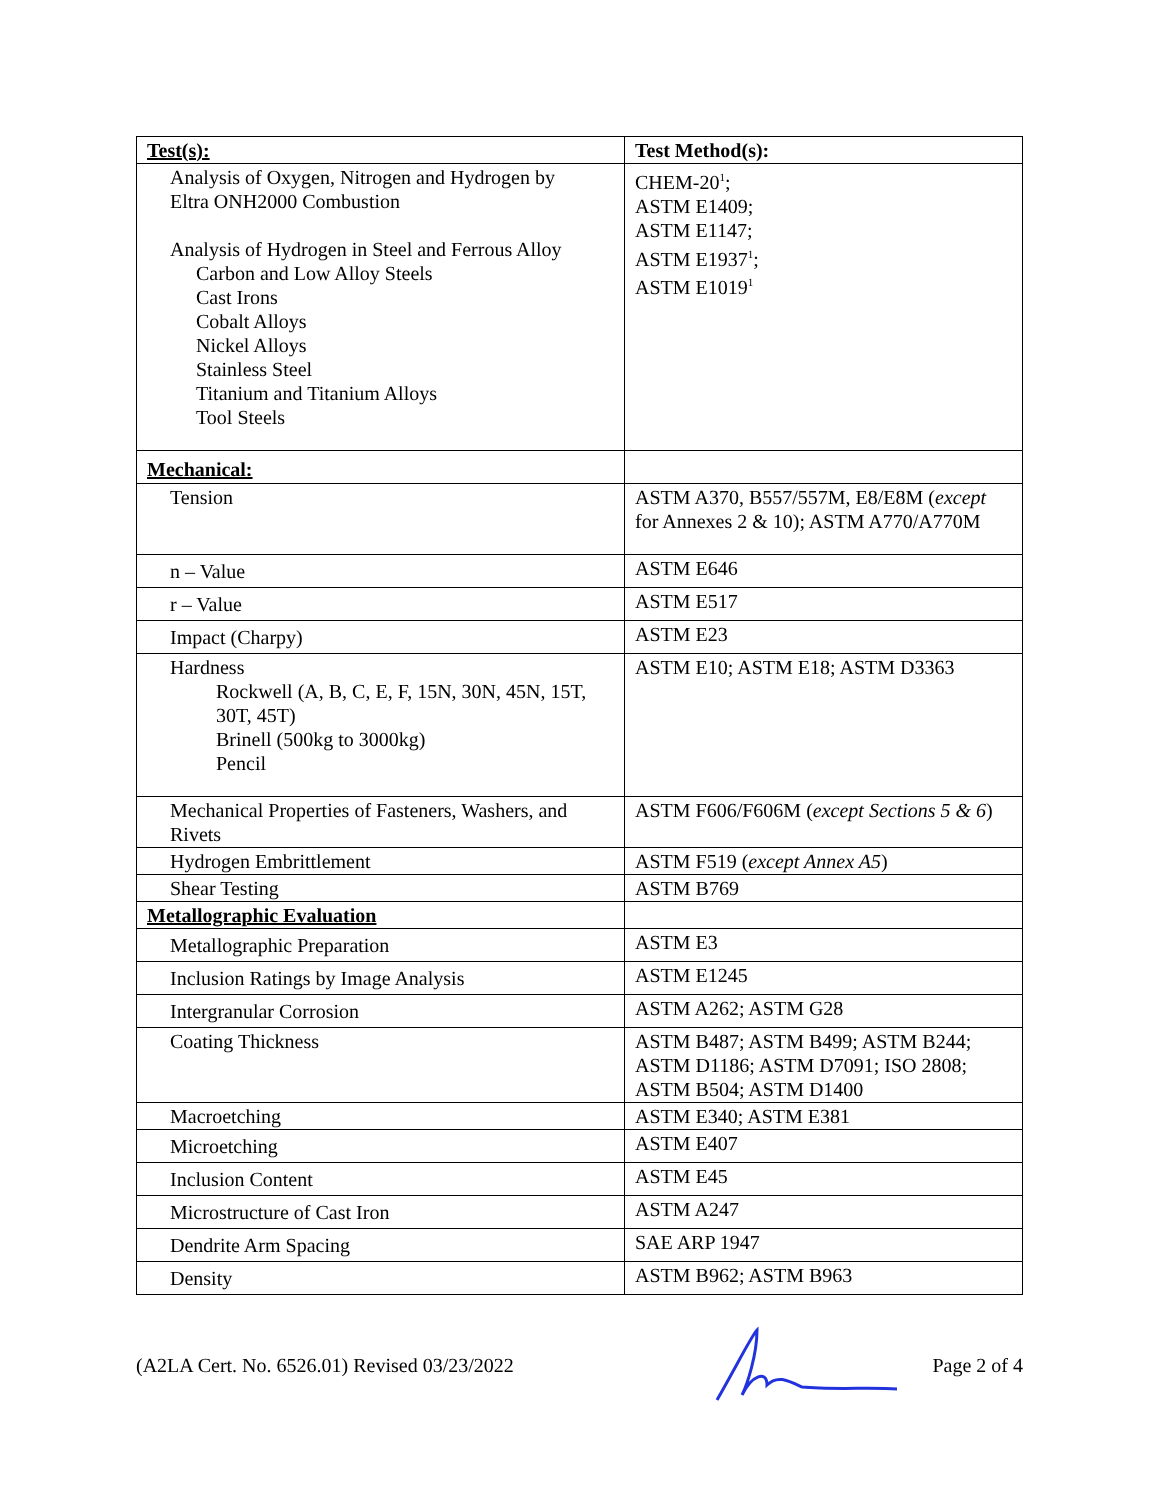| Test(s): | Test Method(s): |
| --- | --- |
| Analysis of Oxygen, Nitrogen and Hydrogen by Eltra ONH2000 Combustion Analysis of Hydrogen in Steel and Ferrous Alloy Carbon and Low Alloy Steels Cast Irons Cobalt Alloys Nickel Alloys Stainless Steel Titanium and Titanium Alloys Tool Steels | CHEM-20<sup>1</sup>; ASTM E1409; ASTM E1147; ASTM E1937<sup>1</sup>; ASTM E1019<sup>1</sup> |
| Mechanical: | |
| Tension | ASTM A370, B557/557M, E8/E8M ( except for Annexes 2 & 10); ASTM A770/A770M |
| n – Value | ASTM E646 |
| r – Value | ASTM E517 |
| Impact (Charpy) | ASTM E23 |
| Hardness Rockwell (A, B, C, E, F, 15N, 30N, 45N, 15T, 30T, 45T) Brinell (500kg to 3000kg) Pencil | ASTM E10; ASTM E18; ASTM D3363 |
| Mechanical Properties of Fasteners, Washers, and Rivets | ASTM F606/F606M ( except Sections 5 & 6 ) |
| Hydrogen Embrittlement | ASTM F519 ( except Annex A5 ) |
| Shear Testing | ASTM B769 |
| Metallographic Evaluation | |
| Metallographic Preparation | ASTM E3 |
| Inclusion Ratings by Image Analysis | ASTM E1245 |
| Intergranular Corrosion | ASTM A262; ASTM G28 |
| Coating Thickness | ASTM B487; ASTM B499; ASTM B244; ASTM D1186; ASTM D7091; ISO 2808; ASTM B504; ASTM D1400 |
| Macroetching | ASTM E340; ASTM E381 |
| Microetching | ASTM E407 |
| Inclusion Content | ASTM E45 |
| Microstructure of Cast Iron | ASTM A247 |
| Dendrite Arm Spacing | SAE ARP 1947 |
| Density | ASTM B962; ASTM B963 |
(A2LA Cert. No. 6526.01) Revised 03/23/2022 Page 2 of 4